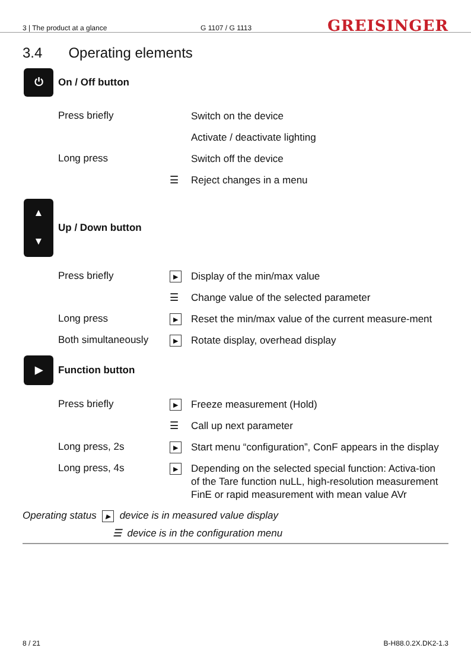3 | The product at a glance
G 1107 / G 1113
GREISINGER
3.4 Operating elements
⏻
On / Off button
Press briefly
Switch on the device
Activate / deactivate lighting
Long press
Switch off the device
☰
Reject changes in a menu
▲
▼
Up / Down button
Press briefly
▶
Display of the min/max value
☰
Change value of the selected parameter
Long press
▶
Reset the min/max value of the current measure-ment
Both simultaneously
▶
Rotate display, overhead display
▶
Function button
Press briefly
▶
Freeze measurement (Hold)
☰
Call up next parameter
Long press, 2s
▶
Start menu “configuration”, ConF appears in the display
Long press, 4s
▶
Depending on the selected special function: Activa-tion of the Tare function nuLL, high-resolution measurement FinE or rapid measurement with mean value AVr
Operating status ▶ device is in measured value display
☰ device is in the configuration menu
8 / 21 B-H88.0.2X.DK2-1.3